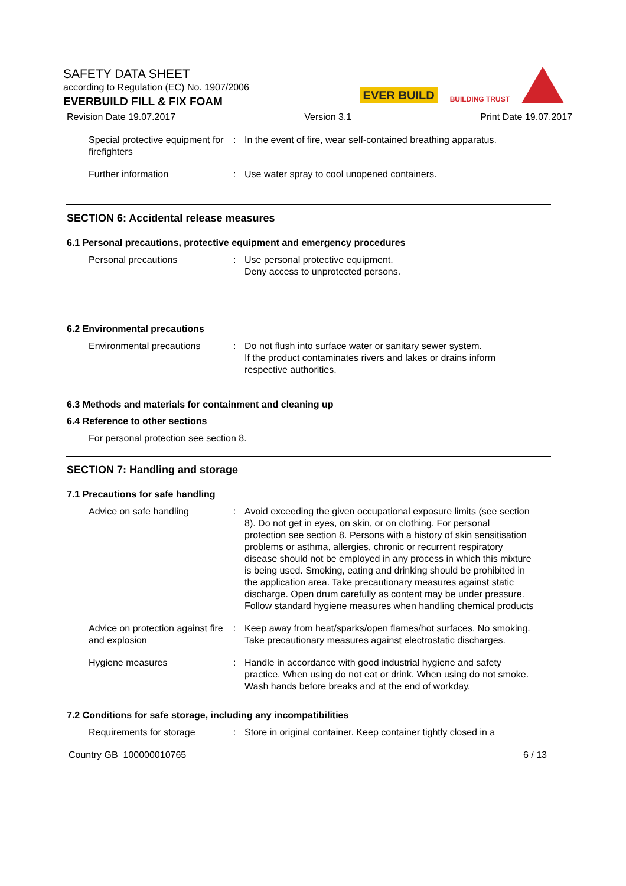SAFETY DATA SHEET
according to Regulation (EC) No. 1907/2006
EVERBUILD FILL & FIX FOAM
EVER BUILD BUILDING TRUST
Revision Date 19.07.2017 Version 3.1 Print Date 19.07.2017
Special protective equipment for firefighters
: In the event of fire, wear self-contained breathing apparatus.
Further information : Use water spray to cool unopened containers.
SECTION 6: Accidental release measures
6.1 Personal precautions, protective equipment and emergency procedures
Personal precautions : Use personal protective equipment.
Deny access to unprotected persons.
6.2 Environmental precautions
Environmental precautions : Do not flush into surface water or sanitary sewer system.
If the product contaminates rivers and lakes or drains inform respective authorities.
6.3 Methods and materials for containment and cleaning up
6.4 Reference to other sections
For personal protection see section 8.
SECTION 7: Handling and storage
7.1 Precautions for safe handling
Advice on safe handling : Avoid exceeding the given occupational exposure limits (see section 8). Do not get in eyes, on skin, or on clothing. For personal protection see section 8. Persons with a history of skin sensitisation problems or asthma, allergies, chronic or recurrent respiratory disease should not be employed in any process in which this mixture is being used. Smoking, eating and drinking should be prohibited in the application area. Take precautionary measures against static discharge. Open drum carefully as content may be under pressure. Follow standard hygiene measures when handling chemical products
Advice on protection against fire and explosion
: Keep away from heat/sparks/open flames/hot surfaces. No smoking. Take precautionary measures against electrostatic discharges.
Hygiene measures : Handle in accordance with good industrial hygiene and safety practice. When using do not eat or drink. When using do not smoke. Wash hands before breaks and at the end of workday.
7.2 Conditions for safe storage, including any incompatibilities
Requirements for storage : Store in original container. Keep container tightly closed in a
Country GB 100000010765 6 / 13